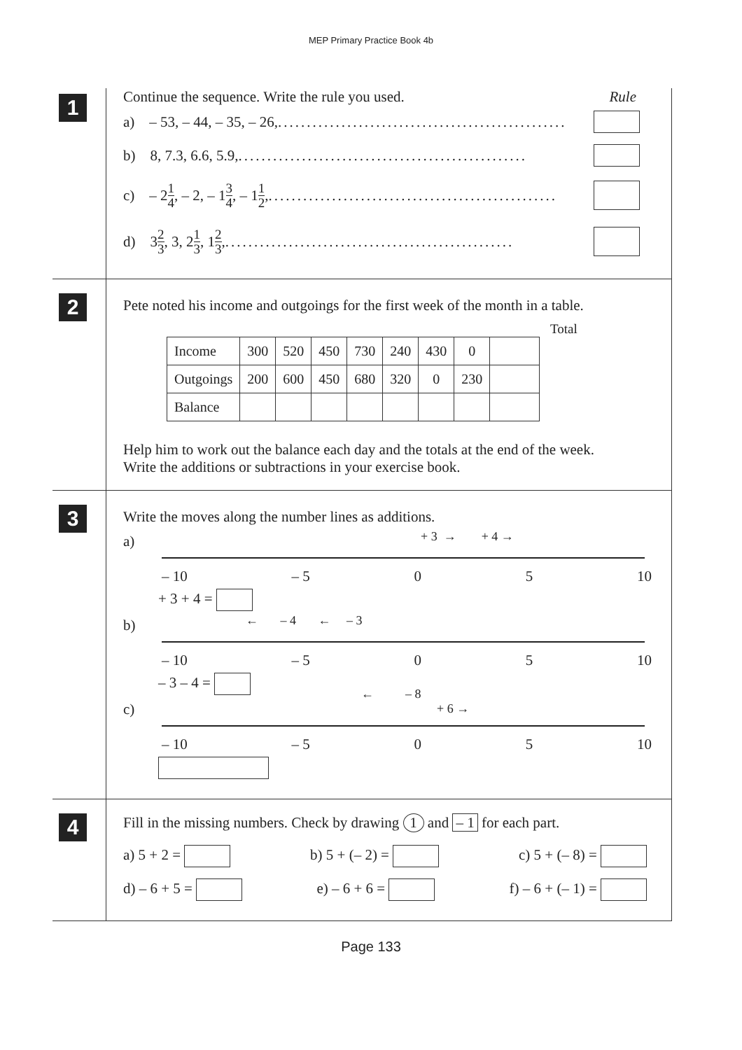MEP Primary Practice Book 4b
1
Continue the sequence. Write the rule you used. Rule
a) – 53, – 44, – 35, – 26, ..................................................
b) 8, 7.3, 6.6, 5.9, ..................................................
c) – 2 1 4, – 2, – 1 3 4, – 1 1 2, ..................................................
d) 3 2 3, 3, 2 1 3, 1 2 3, ..................................................
2
Pete noted his income and outgoings for the first week of the month in a table.
Total
| Income | 300 | 520 | 450 | 730 | 240 | 430 | 0 | |
| Outgoings | 200 | 600 | 450 | 680 | 320 | 0 | 230 | |
| Balance | | | | | | | | |
Help him to work out the balance each day and the totals at the end of the week.
Write the additions or subtractions in your exercise book.
3
Write the moves along the number lines as additions.
a) + 3 → + 4 →
– 10 – 5 0 5 10
+ 3 + 4 =
b) ← – 4 ← – 3
– 10 – 5 0 5 10
– 3 – 4 =
c)
← – 8
+ 6 →
– 10 – 5 0 5 10
4
Fill in the missing numbers. Check by drawing 1 and – 1 for each part.
a) 5 + 2 = b) 5 + (– 2) = c) 5 + (– 8) =
d) – 6 + 5 = e) – 6 + 6 = f) – 6 + (– 1) =
Page 133